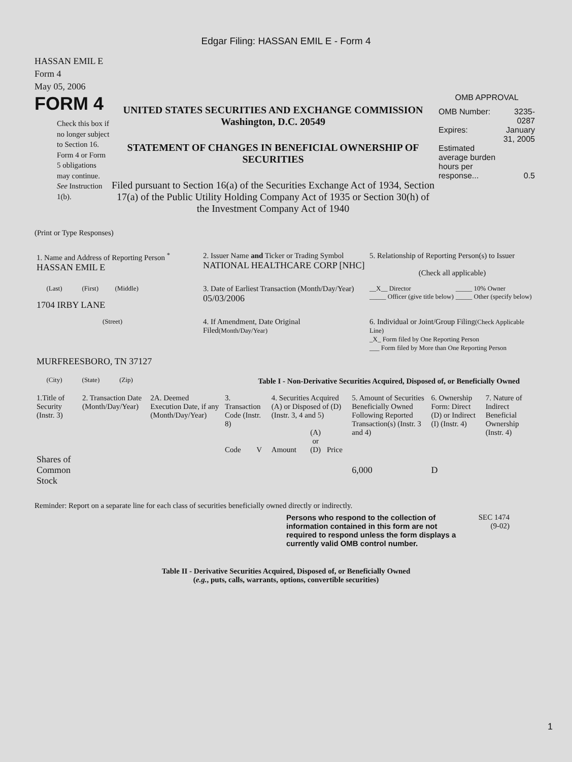Edgar Filing: HASSAN EMIL E - Form 4
HASSAN EMIL E
Form 4
May 05, 2006
FORM 4
Check this box if no longer subject to Section 16. Form 4 or Form 5 obligations may continue. See Instruction 1(b).
UNITED STATES SECURITIES AND EXCHANGE COMMISSION
Washington, D.C. 20549
STATEMENT OF CHANGES IN BENEFICIAL OWNERSHIP OF SECURITIES
Filed pursuant to Section 16(a) of the Securities Exchange Act of 1934, Section 17(a) of the Public Utility Holding Company Act of 1935 or Section 30(h) of the Investment Company Act of 1940
OMB APPROVAL
| OMB Number: | 3235-0287 |
| Expires: | January 31, 2005 |
| Estimated average burden hours per response... | 0.5 |
(Print or Type Responses)
| 1. Name and Address of Reporting Person <sup>*</sup> HASSAN EMIL E | 2. Issuer Name and Ticker or Trading Symbol NATIONAL HEALTHCARE CORP [NHC] | 5. Relationship of Reporting Person(s) to Issuer (Check all applicable) |
| (Last) (First) (Middle) 1704 IRBY LANE | 3. Date of Earliest Transaction (Month/Day/Year) 05/03/2006 | / __X__ Director _____ Officer (give title below) / _____ 10% Owner _____ Other (specify below) / |
| (Street) MURFREESBORO, TN 37127 (City) (State) (Zip) | 4. If Amendment, Date Original Filed (Month/Day/Year) | 6. Individual or Joint/Group Filing (Check Applicable Line) _X_ Form filed by One Reporting Person ___ Form filed by More than One Reporting Person |
Table I - Non-Derivative Securities Acquired, Disposed of, or Beneficially Owned
| 1.Title of Security (Instr. 3) | 2. Transaction Date (Month/Day/Year) | 2A. Deemed Execution Date, if any (Month/Day/Year) | 3. Transaction Code (Instr. 8) | | 4. Securities Acquired (A) or Disposed of (D) (Instr. 3, 4 and 5) | | | 5. Amount of Securities Beneficially Owned Following Reported Transaction(s) (Instr. 3 and 4) | 6. Ownership Form: Direct (D) or Indirect (I) (Instr. 4) | 7. Nature of Indirect Beneficial Ownership (Instr. 4) |
| --- | --- | --- | --- | --- | --- | --- | --- | --- | --- | --- |
| | | | Code | V | Amount | (A) or (D) | Price | | | |
| Shares of Common Stock | | | | | | | | 6,000 | D | |
Reminder: Report on a separate line for each class of securities beneficially owned directly or indirectly.
Persons who respond to the collection of information contained in this form are not required to respond unless the form displays a currently valid OMB control number.
SEC 1474
(9-02)
Table II - Derivative Securities Acquired, Disposed of, or Beneficially Owned
(e.g., puts, calls, warrants, options, convertible securities)
1